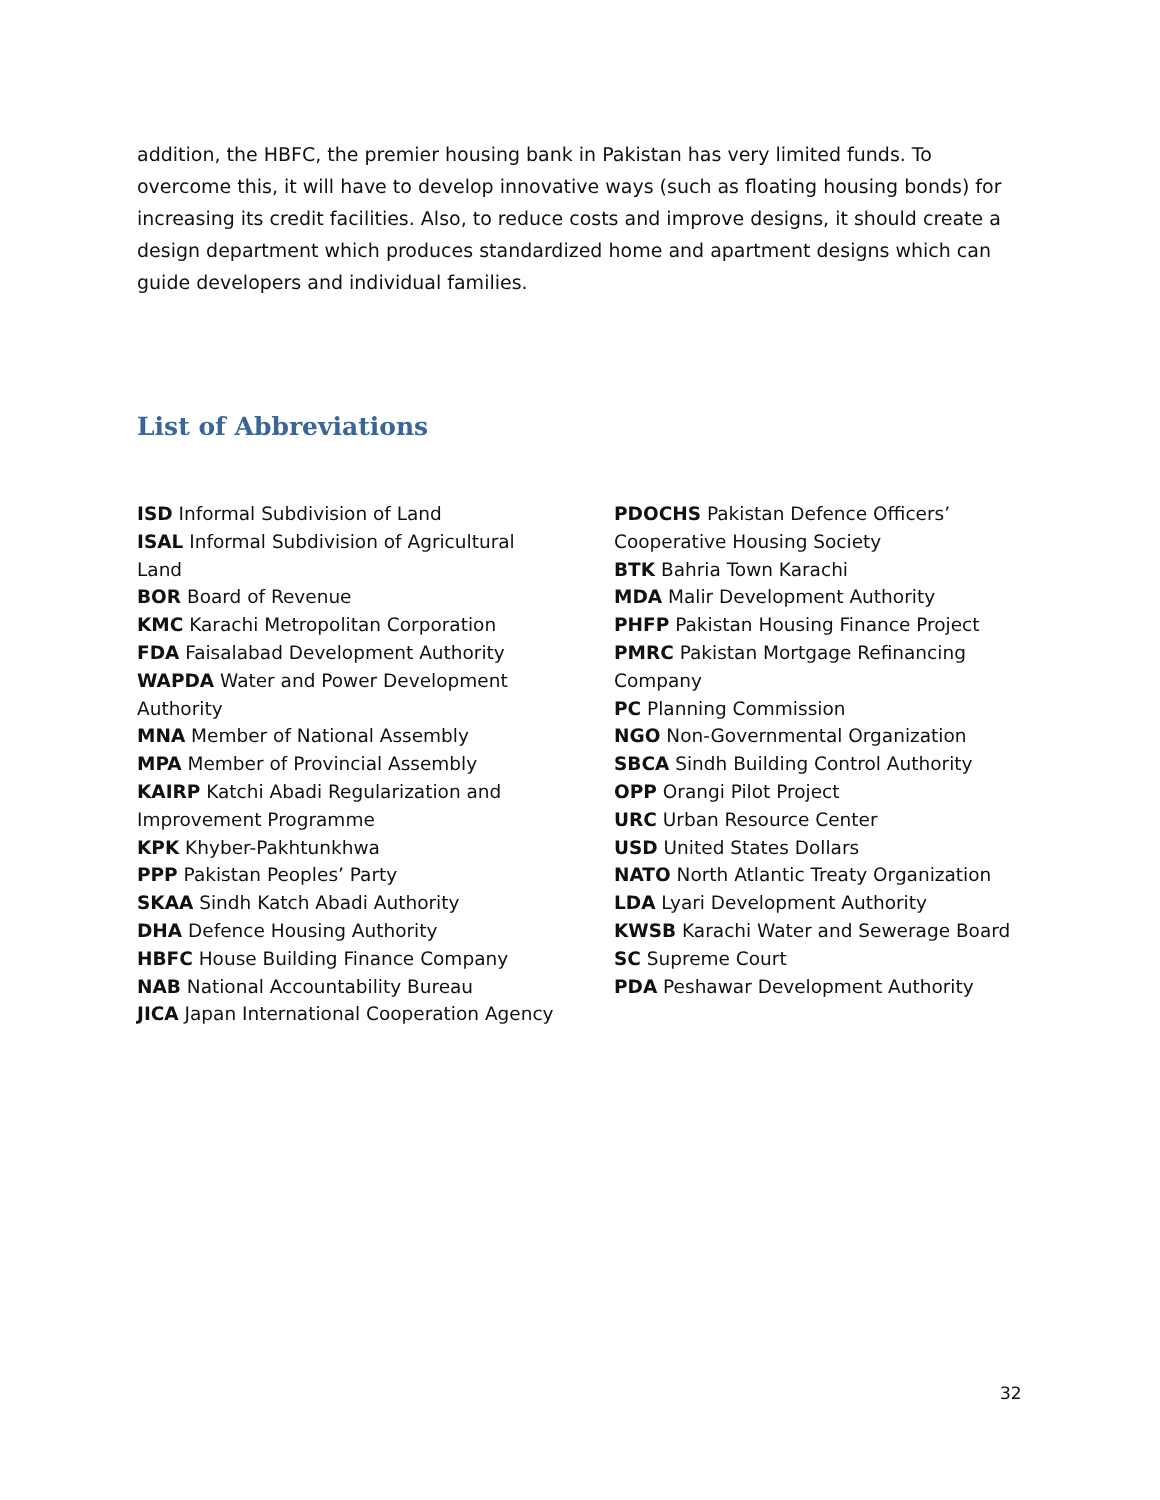addition, the HBFC, the premier housing bank in Pakistan has very limited funds. To overcome this, it will have to develop innovative ways (such as floating housing bonds) for increasing its credit facilities. Also, to reduce costs and improve designs, it should create a design department which produces standardized home and apartment designs which can guide developers and individual families.
List of Abbreviations
ISD Informal Subdivision of Land
ISAL Informal Subdivision of Agricultural
Land
BOR Board of Revenue
KMC Karachi Metropolitan Corporation
FDA Faisalabad Development Authority
WAPDA Water and Power Development
Authority
MNA Member of National Assembly
MPA Member of Provincial Assembly
KAIRP Katchi Abadi Regularization and
Improvement Programme
KPK Khyber-Pakhtunkhwa
PPP Pakistan Peoples’ Party
SKAA Sindh Katch Abadi Authority
DHA Defence Housing Authority
HBFC House Building Finance Company
NAB National Accountability Bureau
JICA Japan International Cooperation Agency
PDOCHS Pakistan Defence Officers’
Cooperative Housing Society
BTK Bahria Town Karachi
MDA Malir Development Authority
PHFP Pakistan Housing Finance Project
PMRC Pakistan Mortgage Refinancing
Company
PC Planning Commission
NGO Non-Governmental Organization
SBCA Sindh Building Control Authority
OPP Orangi Pilot Project
URC Urban Resource Center
USD United States Dollars
NATO North Atlantic Treaty Organization
LDA Lyari Development Authority
KWSB Karachi Water and Sewerage Board
SC Supreme Court
PDA Peshawar Development Authority
32